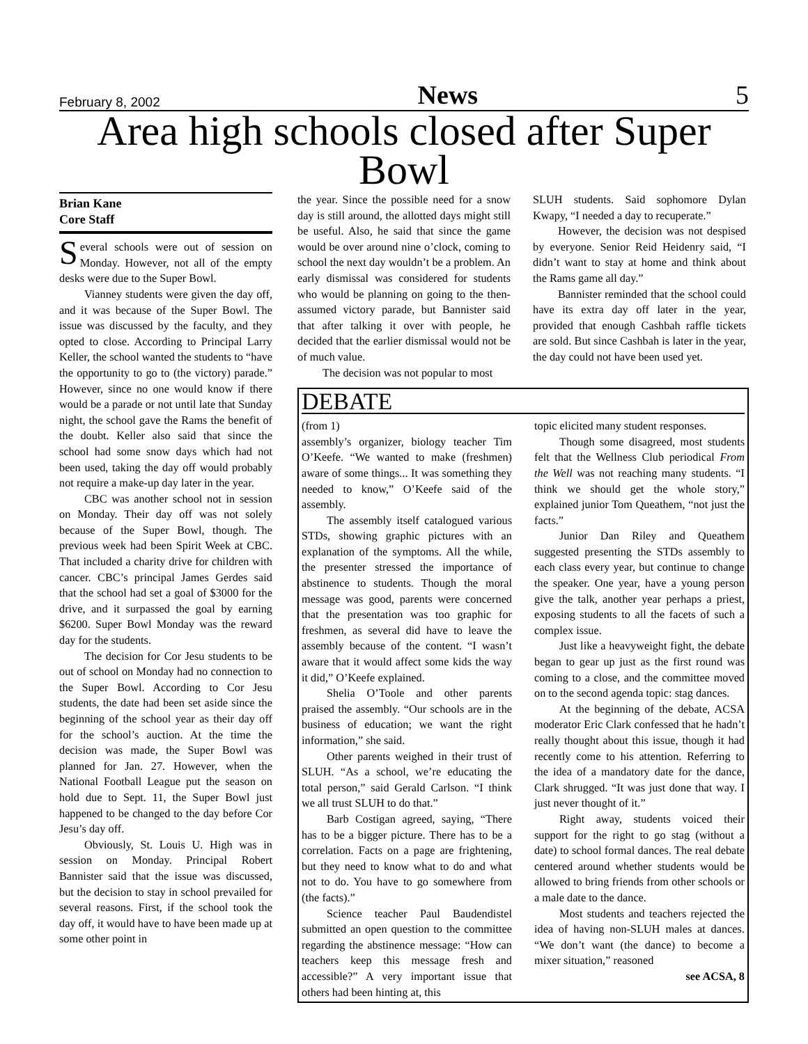February 8, 2002 News 5
Area high schools closed after Super Bowl
Brian Kane
Core Staff
Several schools were out of session on Monday. However, not all of the empty desks were due to the Super Bowl.
Vianney students were given the day off, and it was because of the Super Bowl. The issue was discussed by the faculty, and they opted to close. According to Principal Larry Keller, the school wanted the students to “have the opportunity to go to (the victory) parade.” However, since no one would know if there would be a parade or not until late that Sunday night, the school gave the Rams the benefit of the doubt. Keller also said that since the school had some snow days which had not been used, taking the day off would probably not require a make-up day later in the year.
CBC was another school not in session on Monday. Their day off was not solely because of the Super Bowl, though. The previous week had been Spirit Week at CBC. That included a charity drive for children with cancer. CBC’s principal James Gerdes said that the school had set a goal of $3000 for the drive, and it surpassed the goal by earning $6200. Super Bowl Monday was the reward day for the students.
The decision for Cor Jesu students to be out of school on Monday had no connection to the Super Bowl. According to Cor Jesu students, the date had been set aside since the beginning of the school year as their day off for the school’s auction. At the time the decision was made, the Super Bowl was planned for Jan. 27. However, when the National Football League put the season on hold due to Sept. 11, the Super Bowl just happened to be changed to the day before Cor Jesu’s day off.
Obviously, St. Louis U. High was in session on Monday. Principal Robert Bannister said that the issue was discussed, but the decision to stay in school prevailed for several reasons. First, if the school took the day off, it would have to have been made up at some other point in
the year. Since the possible need for a snow day is still around, the allotted days might still be useful. Also, he said that since the game would be over around nine o’clock, coming to school the next day wouldn’t be a problem. An early dismissal was considered for students who would be planning on going to the then-assumed victory parade, but Bannister said that after talking it over with people, he decided that the earlier dismissal would not be of much value.
The decision was not popular to most
SLUH students. Said sophomore Dylan Kwapy, “I needed a day to recuperate.”
However, the decision was not despised by everyone. Senior Reid Heidenry said, “I didn’t want to stay at home and think about the Rams game all day.”
Bannister reminded that the school could have its extra day off later in the year, provided that enough Cashbah raffle tickets are sold. But since Cashbah is later in the year, the day could not have been used yet.
DEBATE
(from 1)
assembly’s organizer, biology teacher Tim O’Keefe. “We wanted to make (freshmen) aware of some things... It was something they needed to know,” O’Keefe said of the assembly.
The assembly itself catalogued various STDs, showing graphic pictures with an explanation of the symptoms. All the while, the presenter stressed the importance of abstinence to students. Though the moral message was good, parents were concerned that the presentation was too graphic for freshmen, as several did have to leave the assembly because of the content. “I wasn’t aware that it would affect some kids the way it did,” O’Keefe explained.
Shelia O’Toole and other parents praised the assembly. “Our schools are in the business of education; we want the right information,” she said.
Other parents weighed in their trust of SLUH. “As a school, we’re educating the total person,” said Gerald Carlson. “I think we all trust SLUH to do that.”
Barb Costigan agreed, saying, “There has to be a bigger picture. There has to be a correlation. Facts on a page are frightening, but they need to know what to do and what not to do. You have to go somewhere from (the facts).”
Science teacher Paul Baudendistel submitted an open question to the committee regarding the abstinence message: “How can teachers keep this message fresh and accessible?” A very important issue that others had been hinting at, this
topic elicited many student responses.
Though some disagreed, most students felt that the Wellness Club periodical From the Well was not reaching many students. “I think we should get the whole story,” explained junior Tom Queathem, “not just the facts.”
Junior Dan Riley and Queathem suggested presenting the STDs assembly to each class every year, but continue to change the speaker. One year, have a young person give the talk, another year perhaps a priest, exposing students to all the facets of such a complex issue.
Just like a heavyweight fight, the debate began to gear up just as the first round was coming to a close, and the committee moved on to the second agenda topic: stag dances.
At the beginning of the debate, ACSA moderator Eric Clark confessed that he hadn’t really thought about this issue, though it had recently come to his attention. Referring to the idea of a mandatory date for the dance, Clark shrugged. “It was just done that way. I just never thought of it.”
Right away, students voiced their support for the right to go stag (without a date) to school formal dances. The real debate centered around whether students would be allowed to bring friends from other schools or a male date to the dance.
Most students and teachers rejected the idea of having non-SLUH males at dances. “We don’t want (the dance) to become a mixer situation,” reasoned
see ACSA, 8